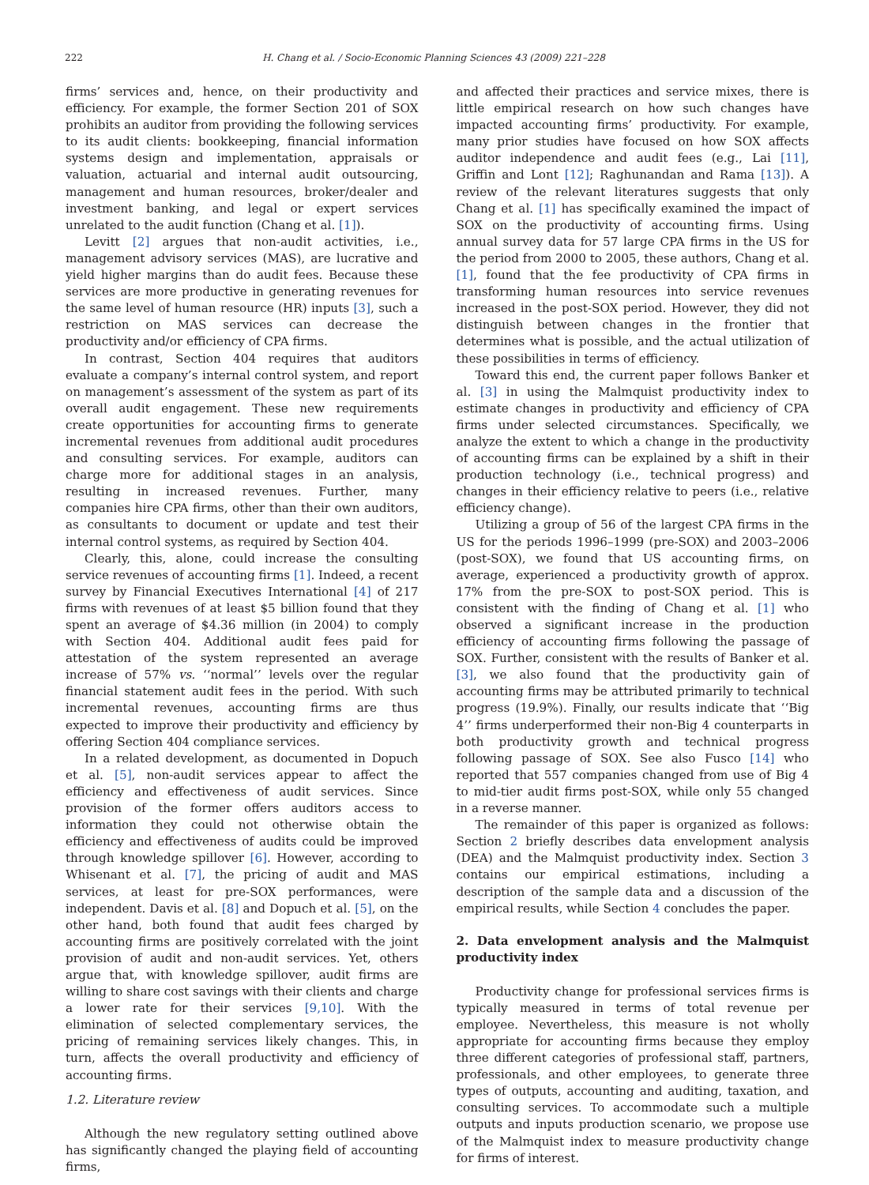222 H. Chang et al. / Socio-Economic Planning Sciences 43 (2009) 221–228
firms’ services and, hence, on their productivity and efficiency. For example, the former Section 201 of SOX prohibits an auditor from providing the following services to its audit clients: bookkeeping, financial information systems design and implementation, appraisals or valuation, actuarial and internal audit outsourcing, management and human resources, broker/dealer and investment banking, and legal or expert services unrelated to the audit function (Chang et al. [1]).
Levitt [2] argues that non-audit activities, i.e., management advisory services (MAS), are lucrative and yield higher margins than do audit fees. Because these services are more productive in generating revenues for the same level of human resource (HR) inputs [3], such a restriction on MAS services can decrease the productivity and/or efficiency of CPA firms.
In contrast, Section 404 requires that auditors evaluate a company’s internal control system, and report on management’s assessment of the system as part of its overall audit engagement. These new requirements create opportunities for accounting firms to generate incremental revenues from additional audit procedures and consulting services. For example, auditors can charge more for additional stages in an analysis, resulting in increased revenues. Further, many companies hire CPA firms, other than their own auditors, as consultants to document or update and test their internal control systems, as required by Section 404.
Clearly, this, alone, could increase the consulting service revenues of accounting firms [1]. Indeed, a recent survey by Financial Executives International [4] of 217 firms with revenues of at least $5 billion found that they spent an average of $4.36 million (in 2004) to comply with Section 404. Additional audit fees paid for attestation of the system represented an average increase of 57% vs. ‘‘normal’’ levels over the regular financial statement audit fees in the period. With such incremental revenues, accounting firms are thus expected to improve their productivity and efficiency by offering Section 404 compliance services.
In a related development, as documented in Dopuch et al. [5], non-audit services appear to affect the efficiency and effectiveness of audit services. Since provision of the former offers auditors access to information they could not otherwise obtain the efficiency and effectiveness of audits could be improved through knowledge spillover [6]. However, according to Whisenant et al. [7], the pricing of audit and MAS services, at least for pre-SOX performances, were independent. Davis et al. [8] and Dopuch et al. [5], on the other hand, both found that audit fees charged by accounting firms are positively correlated with the joint provision of audit and non-audit services. Yet, others argue that, with knowledge spillover, audit firms are willing to share cost savings with their clients and charge a lower rate for their services [9,10]. With the elimination of selected complementary services, the pricing of remaining services likely changes. This, in turn, affects the overall productivity and efficiency of accounting firms.
1.2. Literature review
Although the new regulatory setting outlined above has significantly changed the playing field of accounting firms,
and affected their practices and service mixes, there is little empirical research on how such changes have impacted accounting firms’ productivity. For example, many prior studies have focused on how SOX affects auditor independence and audit fees (e.g., Lai [11], Griffin and Lont [12]; Raghunandan and Rama [13]). A review of the relevant literatures suggests that only Chang et al. [1] has specifically examined the impact of SOX on the productivity of accounting firms. Using annual survey data for 57 large CPA firms in the US for the period from 2000 to 2005, these authors, Chang et al. [1], found that the fee productivity of CPA firms in transforming human resources into service revenues increased in the post-SOX period. However, they did not distinguish between changes in the frontier that determines what is possible, and the actual utilization of these possibilities in terms of efficiency.
Toward this end, the current paper follows Banker et al. [3] in using the Malmquist productivity index to estimate changes in productivity and efficiency of CPA firms under selected circumstances. Specifically, we analyze the extent to which a change in the productivity of accounting firms can be explained by a shift in their production technology (i.e., technical progress) and changes in their efficiency relative to peers (i.e., relative efficiency change).
Utilizing a group of 56 of the largest CPA firms in the US for the periods 1996–1999 (pre-SOX) and 2003–2006 (post-SOX), we found that US accounting firms, on average, experienced a productivity growth of approx. 17% from the pre-SOX to post-SOX period. This is consistent with the finding of Chang et al. [1] who observed a significant increase in the production efficiency of accounting firms following the passage of SOX. Further, consistent with the results of Banker et al. [3], we also found that the productivity gain of accounting firms may be attributed primarily to technical progress (19.9%). Finally, our results indicate that ‘‘Big 4’’ firms underperformed their non-Big 4 counterparts in both productivity growth and technical progress following passage of SOX. See also Fusco [14] who reported that 557 companies changed from use of Big 4 to mid-tier audit firms post-SOX, while only 55 changed in a reverse manner.
The remainder of this paper is organized as follows: Section 2 briefly describes data envelopment analysis (DEA) and the Malmquist productivity index. Section 3 contains our empirical estimations, including a description of the sample data and a discussion of the empirical results, while Section 4 concludes the paper.
2. Data envelopment analysis and the Malmquist productivity index
Productivity change for professional services firms is typically measured in terms of total revenue per employee. Nevertheless, this measure is not wholly appropriate for accounting firms because they employ three different categories of professional staff, partners, professionals, and other employees, to generate three types of outputs, accounting and auditing, taxation, and consulting services. To accommodate such a multiple outputs and inputs production scenario, we propose use of the Malmquist index to measure productivity change for firms of interest.